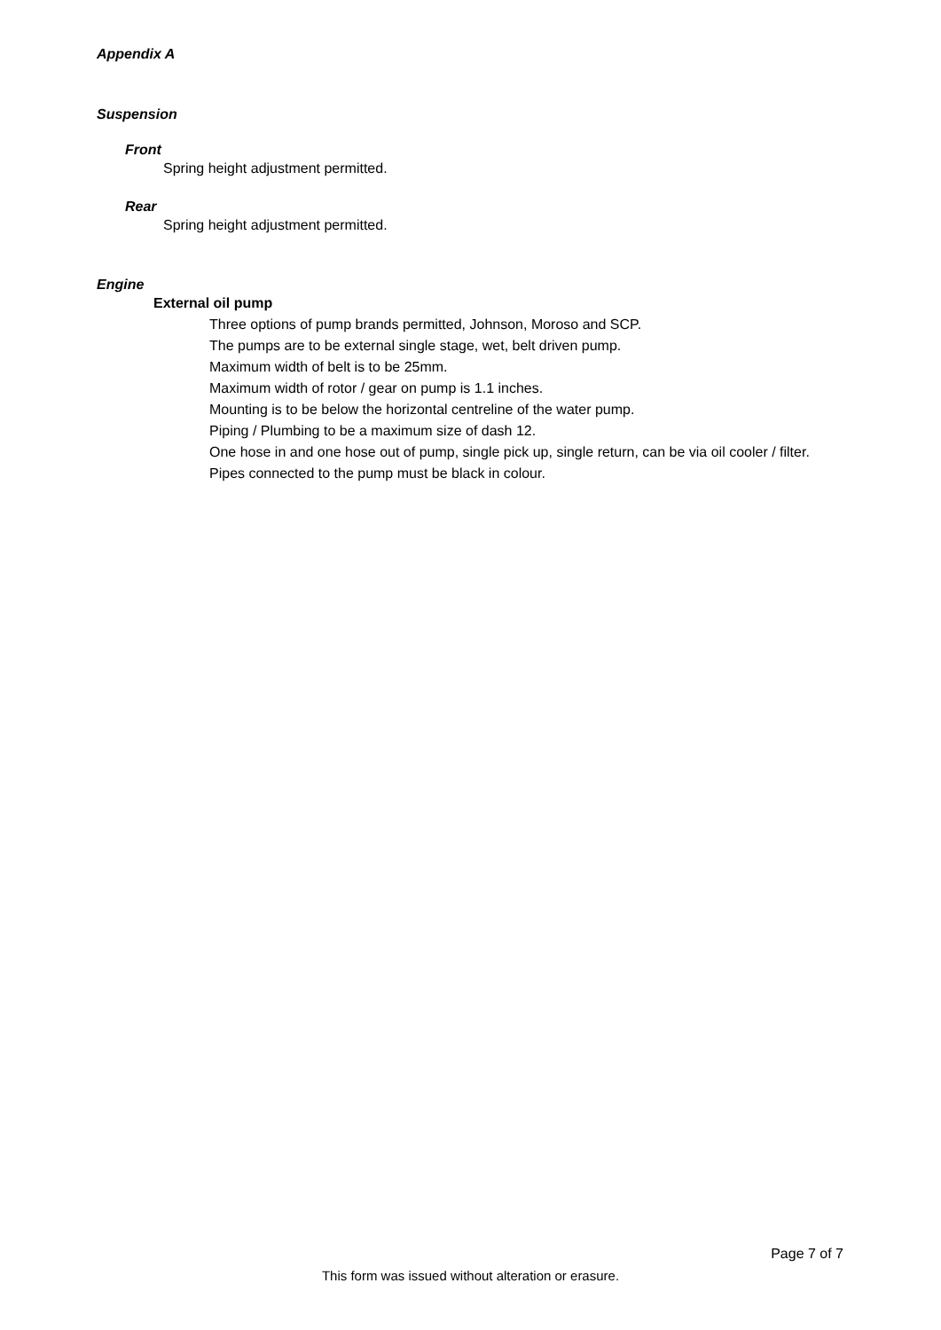Appendix A
Suspension
Front
Spring height adjustment permitted.
Rear
Spring height adjustment permitted.
Engine
External oil pump
Three options of pump brands permitted, Johnson, Moroso and SCP.
The pumps are to be external single stage, wet, belt driven pump.
Maximum width of belt is to be 25mm.
Maximum width of rotor / gear on pump is 1.1 inches.
Mounting is to be below the horizontal centreline of the water pump.
Piping / Plumbing to be a maximum size of dash 12.
One hose in and one hose out of pump, single pick up, single return, can be via oil cooler / filter.
Pipes connected to the pump must be black in colour.
Page 7 of 7
This form was issued without alteration or erasure.